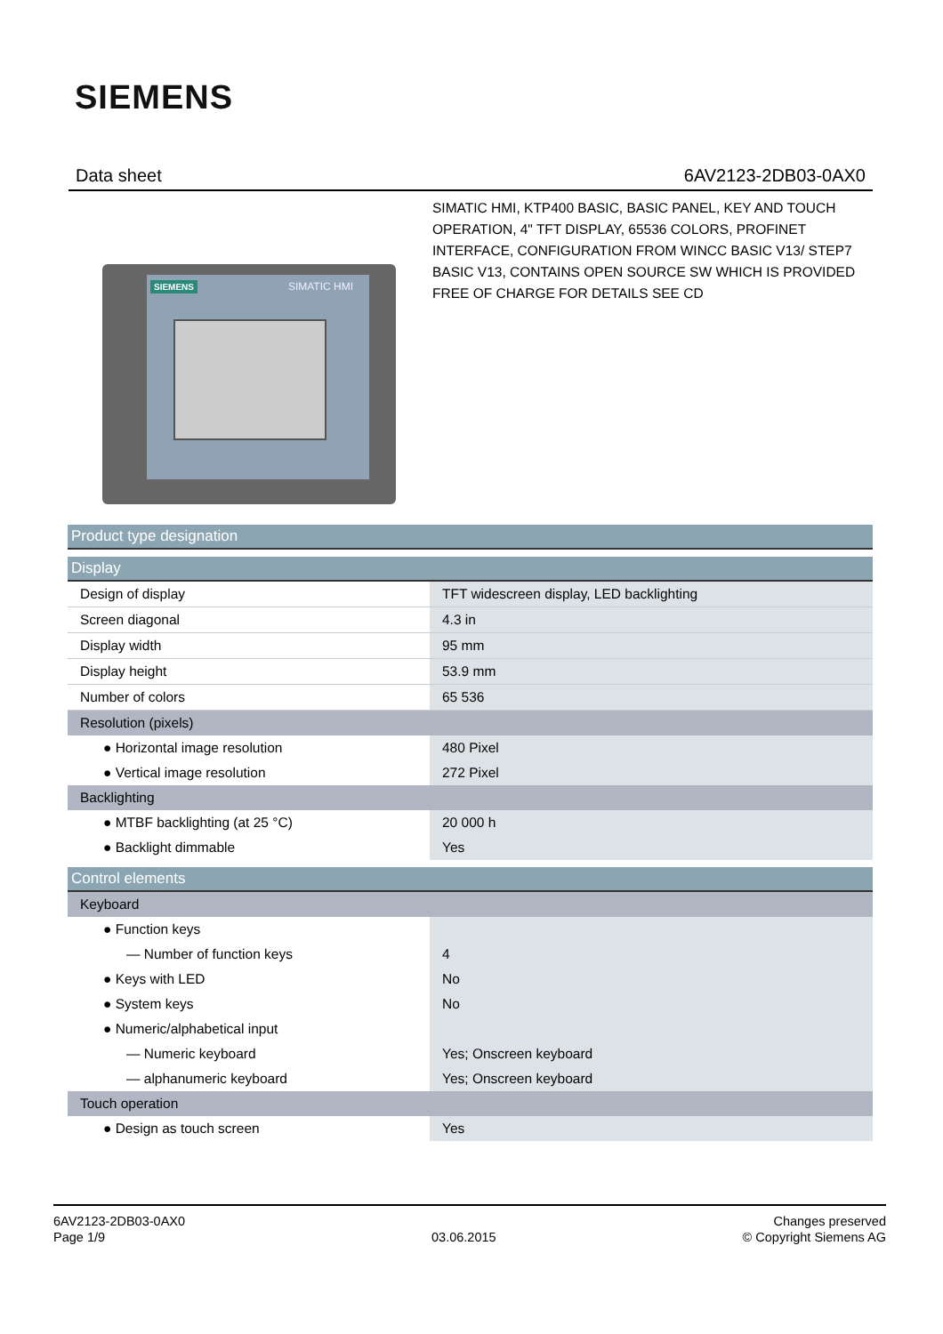SIEMENS
Data sheet 6AV2123-2DB03-0AX0
SIEMENS SIMATIC HMI
SIMATIC HMI, KTP400 BASIC, BASIC PANEL, KEY AND TOUCH OPERATION, 4" TFT DISPLAY, 65536 COLORS, PROFINET INTERFACE, CONFIGURATION FROM WINCC BASIC V13/ STEP7 BASIC V13, CONTAINS OPEN SOURCE SW WHICH IS PROVIDED FREE OF CHARGE FOR DETAILS SEE CD
| Product type designation | |
| Display | |
| Design of display | TFT widescreen display, LED backlighting |
| Screen diagonal | 4.3 in |
| Display width | 95 mm |
| Display height | 53.9 mm |
| Number of colors | 65 536 |
| Resolution (pixels) | |
| ● Horizontal image resolution | 480 Pixel |
| ● Vertical image resolution | 272 Pixel |
| Backlighting | |
| ● MTBF backlighting (at 25 °C) | 20 000 h |
| ● Backlight dimmable | Yes |
| Control elements | |
| Keyboard | |
| ● Function keys | |
| — Number of function keys | 4 |
| ● Keys with LED | No |
| ● System keys | No |
| ● Numeric/alphabetical input | |
| — Numeric keyboard | Yes; Onscreen keyboard |
| — alphanumeric keyboard | Yes; Onscreen keyboard |
| Touch operation | |
| ● Design as touch screen | Yes |
6AV2123-2DB03-0AX0
Page 1/9
03.06.2015
Changes preserved
© Copyright Siemens AG